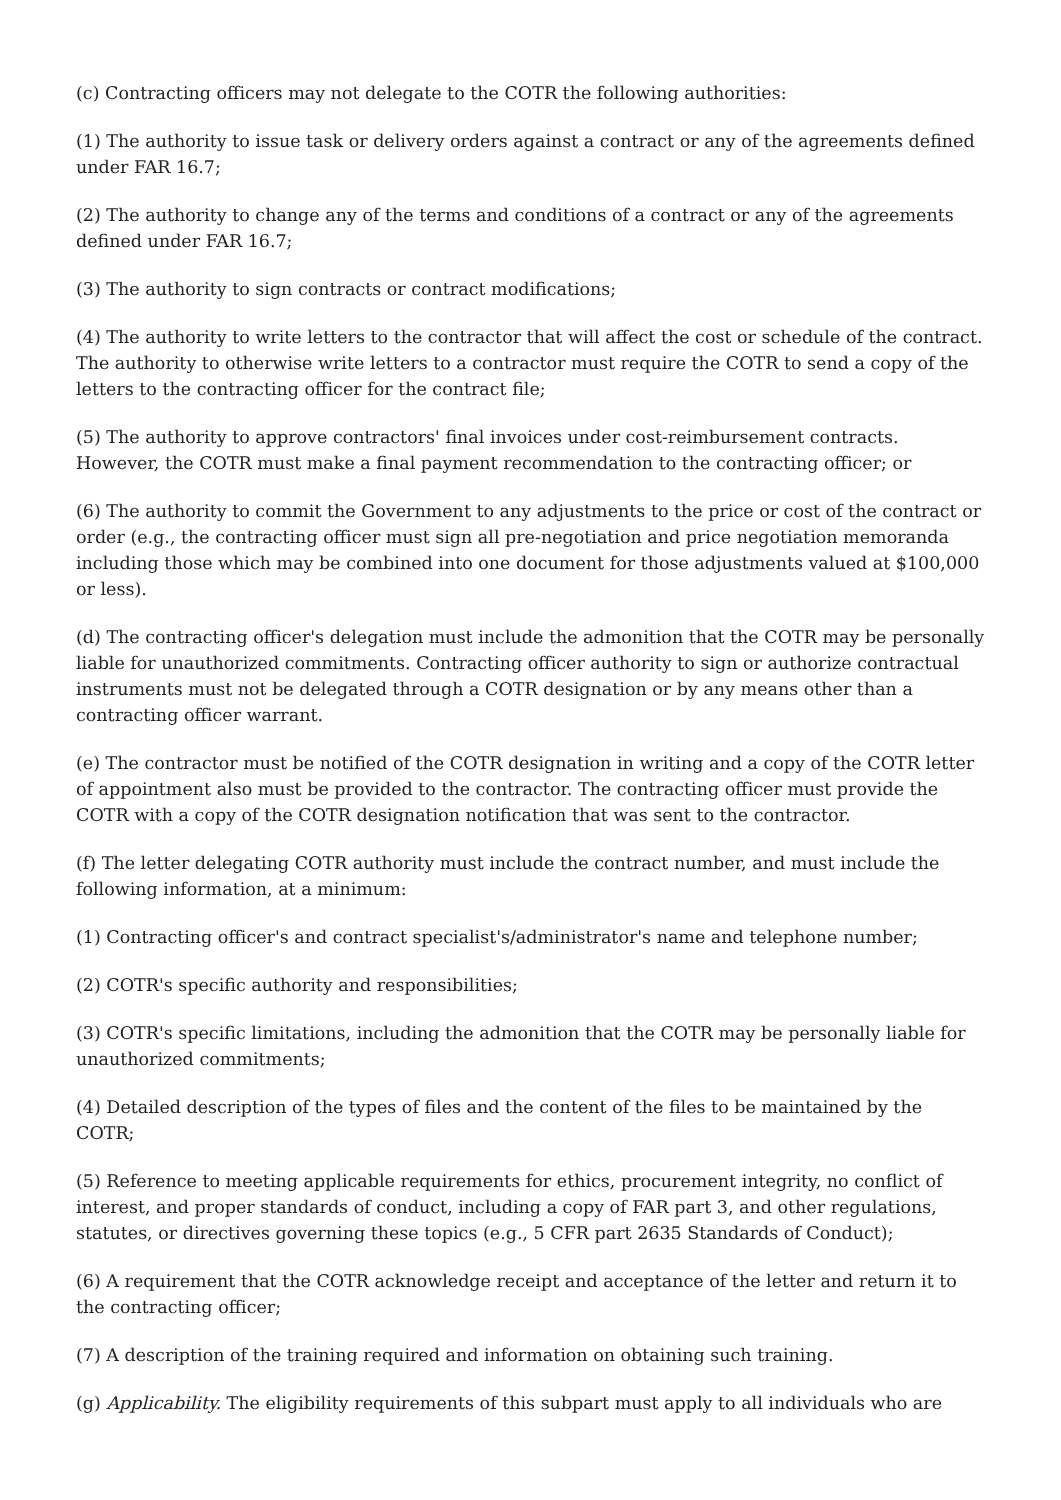(c) Contracting officers may not delegate to the COTR the following authorities:
(1) The authority to issue task or delivery orders against a contract or any of the agreements defined under FAR 16.7;
(2) The authority to change any of the terms and conditions of a contract or any of the agreements defined under FAR 16.7;
(3) The authority to sign contracts or contract modifications;
(4) The authority to write letters to the contractor that will affect the cost or schedule of the contract. The authority to otherwise write letters to a contractor must require the COTR to send a copy of the letters to the contracting officer for the contract file;
(5) The authority to approve contractors' final invoices under cost-reimbursement contracts. However, the COTR must make a final payment recommendation to the contracting officer; or
(6) The authority to commit the Government to any adjustments to the price or cost of the contract or order (e.g., the contracting officer must sign all pre-negotiation and price negotiation memoranda including those which may be combined into one document for those adjustments valued at $100,000 or less).
(d) The contracting officer's delegation must include the admonition that the COTR may be personally liable for unauthorized commitments. Contracting officer authority to sign or authorize contractual instruments must not be delegated through a COTR designation or by any means other than a contracting officer warrant.
(e) The contractor must be notified of the COTR designation in writing and a copy of the COTR letter of appointment also must be provided to the contractor. The contracting officer must provide the COTR with a copy of the COTR designation notification that was sent to the contractor.
(f) The letter delegating COTR authority must include the contract number, and must include the following information, at a minimum:
(1) Contracting officer's and contract specialist's/administrator's name and telephone number;
(2) COTR's specific authority and responsibilities;
(3) COTR's specific limitations, including the admonition that the COTR may be personally liable for unauthorized commitments;
(4) Detailed description of the types of files and the content of the files to be maintained by the COTR;
(5) Reference to meeting applicable requirements for ethics, procurement integrity, no conflict of interest, and proper standards of conduct, including a copy of FAR part 3, and other regulations, statutes, or directives governing these topics (e.g., 5 CFR part 2635 Standards of Conduct);
(6) A requirement that the COTR acknowledge receipt and acceptance of the letter and return it to the contracting officer;
(7) A description of the training required and information on obtaining such training.
(g) Applicability. The eligibility requirements of this subpart must apply to all individuals who are